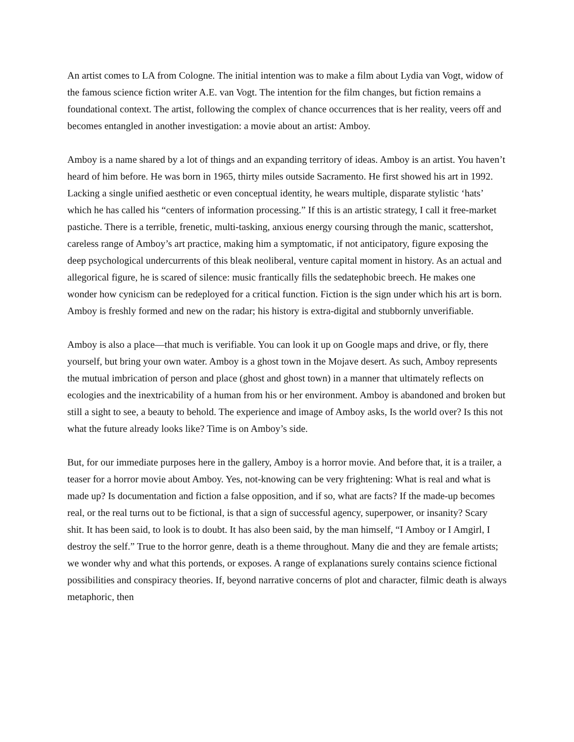An artist comes to LA from Cologne. The initial intention was to make a film about Lydia van Vogt, widow of the famous science fiction writer A.E. van Vogt. The intention for the film changes, but fiction remains a foundational context. The artist, following the complex of chance occurrences that is her reality, veers off and becomes entangled in another investigation: a movie about an artist: Amboy.
Amboy is a name shared by a lot of things and an expanding territory of ideas. Amboy is an artist. You haven’t heard of him before. He was born in 1965, thirty miles outside Sacramento. He first showed his art in 1992. Lacking a single unified aesthetic or even conceptual identity, he wears multiple, disparate stylistic ‘hats’ which he has called his “centers of information processing.” If this is an artistic strategy, I call it free-market pastiche. There is a terrible, frenetic, multi-tasking, anxious energy coursing through the manic, scattershot, careless range of Amboy’s art practice, making him a symptomatic, if not anticipatory, figure exposing the deep psychological undercurrents of this bleak neoliberal, venture capital moment in history. As an actual and allegorical figure, he is scared of silence: music frantically fills the sedatephobic breech. He makes one wonder how cynicism can be redeployed for a critical function. Fiction is the sign under which his art is born. Amboy is freshly formed and new on the radar; his history is extra-digital and stubbornly unverifiable.
Amboy is also a place—that much is verifiable. You can look it up on Google maps and drive, or fly, there yourself, but bring your own water. Amboy is a ghost town in the Mojave desert. As such, Amboy represents the mutual imbrication of person and place (ghost and ghost town) in a manner that ultimately reflects on ecologies and the inextricability of a human from his or her environment. Amboy is abandoned and broken but still a sight to see, a beauty to behold. The experience and image of Amboy asks, Is the world over? Is this not what the future already looks like? Time is on Amboy’s side.
But, for our immediate purposes here in the gallery, Amboy is a horror movie. And before that, it is a trailer, a teaser for a horror movie about Amboy. Yes, not-knowing can be very frightening: What is real and what is made up? Is documentation and fiction a false opposition, and if so, what are facts? If the made-up becomes real, or the real turns out to be fictional, is that a sign of successful agency, superpower, or insanity? Scary shit. It has been said, to look is to doubt. It has also been said, by the man himself, “I Amboy or I Amgirl, I destroy the self.” True to the horror genre, death is a theme throughout. Many die and they are female artists; we wonder why and what this portends, or exposes. A range of explanations surely contains science fictional possibilities and conspiracy theories. If, beyond narrative concerns of plot and character, filmic death is always metaphoric, then